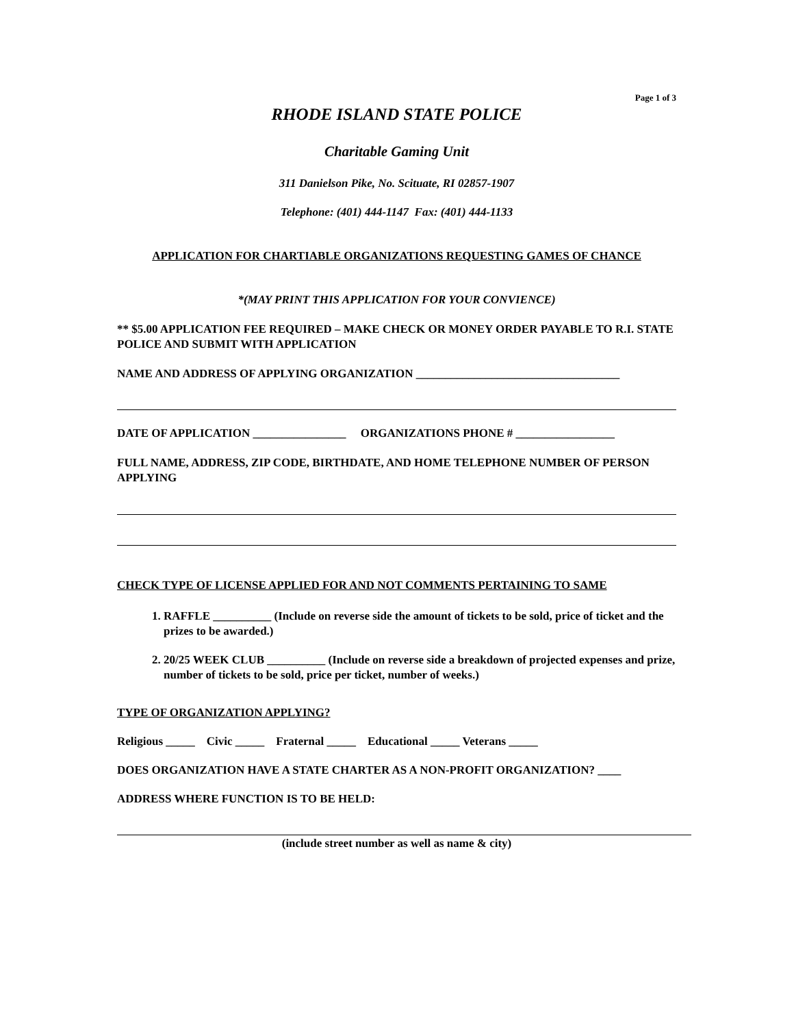Page 1 of 3
RHODE ISLAND STATE POLICE
Charitable Gaming Unit
311 Danielson Pike, No. Scituate, RI 02857-1907
Telephone: (401) 444-1147 Fax: (401) 444-1133
APPLICATION FOR CHARTIABLE ORGANIZATIONS REQUESTING GAMES OF CHANCE
*(MAY PRINT THIS APPLICATION FOR YOUR CONVIENCE)
** $5.00 APPLICATION FEE REQUIRED – MAKE CHECK OR MONEY ORDER PAYABLE TO R.I. STATE POLICE AND SUBMIT WITH APPLICATION
NAME AND ADDRESS OF APPLYING ORGANIZATION ___________________________________
DATE OF APPLICATION ________________ ORGANIZATIONS PHONE # _________________
FULL NAME, ADDRESS, ZIP CODE, BIRTHDATE, AND HOME TELEPHONE NUMBER OF PERSON APPLYING
CHECK TYPE OF LICENSE APPLIED FOR AND NOT COMMENTS PERTAINING TO SAME
1. RAFFLE __________ (Include on reverse side the amount of tickets to be sold, price of ticket and the prizes to be awarded.)
2. 20/25 WEEK CLUB __________ (Include on reverse side a breakdown of projected expenses and prize, number of tickets to be sold, price per ticket, number of weeks.)
TYPE OF ORGANIZATION APPLYING?
Religious _____ Civic _____ Fraternal _____ Educational _____ Veterans _____
DOES ORGANIZATION HAVE A STATE CHARTER AS A NON-PROFIT ORGANIZATION? ____
ADDRESS WHERE FUNCTION IS TO BE HELD:
(include street number as well as name & city)